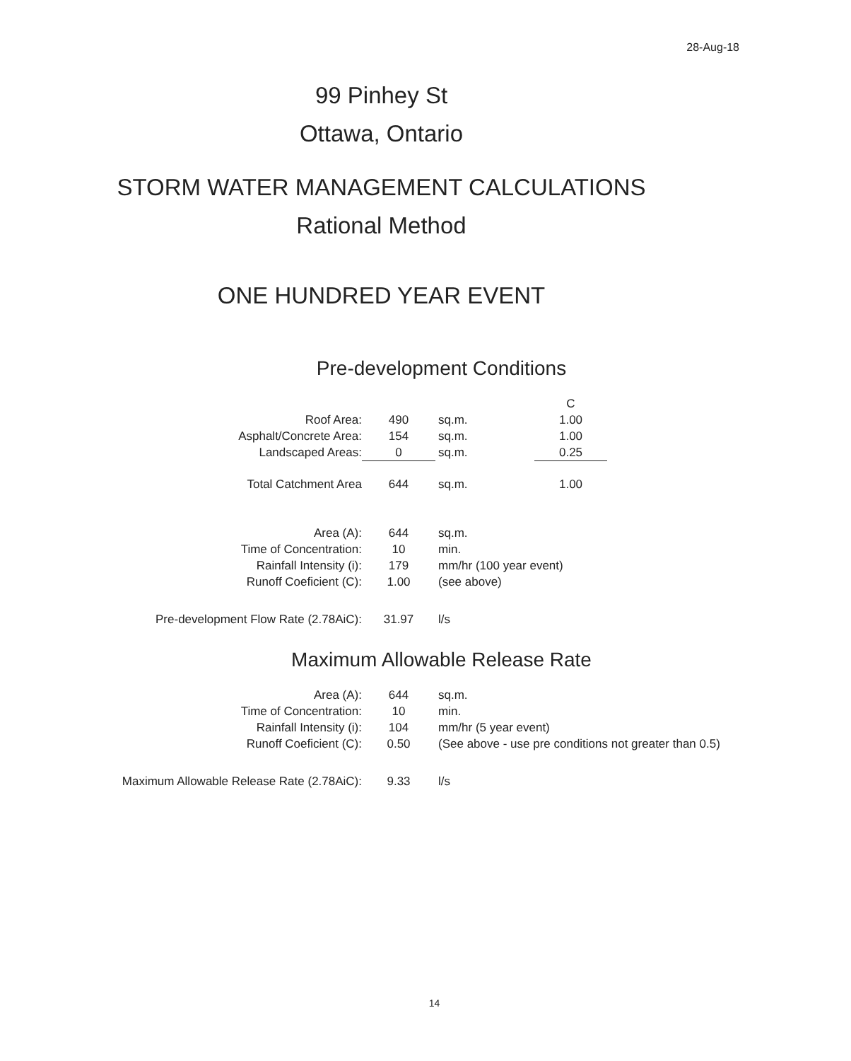28-Aug-18
99 Pinhey St
Ottawa, Ontario
STORM WATER MANAGEMENT CALCULATIONS
Rational Method
ONE HUNDRED YEAR EVENT
Pre-development Conditions
| | | | | C |
| Roof Area: | 490 | sq.m. | | 1.00 |
| Asphalt/Concrete Area: | 154 | sq.m. | | 1.00 |
| Landscaped Areas: | 0 | sq.m. | | 0.25 |
| Total Catchment Area | 644 | sq.m. | | 1.00 |
| Area (A): | 644 | sq.m. | | |
| Time of Concentration: | 10 | min. | | |
| Rainfall Intensity (i): | 179 | mm/hr (100 year event) | | |
| Runoff Coeficient (C): | 1.00 | (see above) | | |
| Pre-development Flow Rate (2.78AiC): | 31.97 | l/s | | |
Maximum Allowable Release Rate
| Area (A): | 644 | sq.m. |
| Time of Concentration: | 10 | min. |
| Rainfall Intensity (i): | 104 | mm/hr (5 year event) |
| Runoff Coeficient (C): | 0.50 | (See above - use pre conditions not greater than 0.5) |
| Maximum Allowable Release Rate (2.78AiC): | 9.33 | l/s |
14